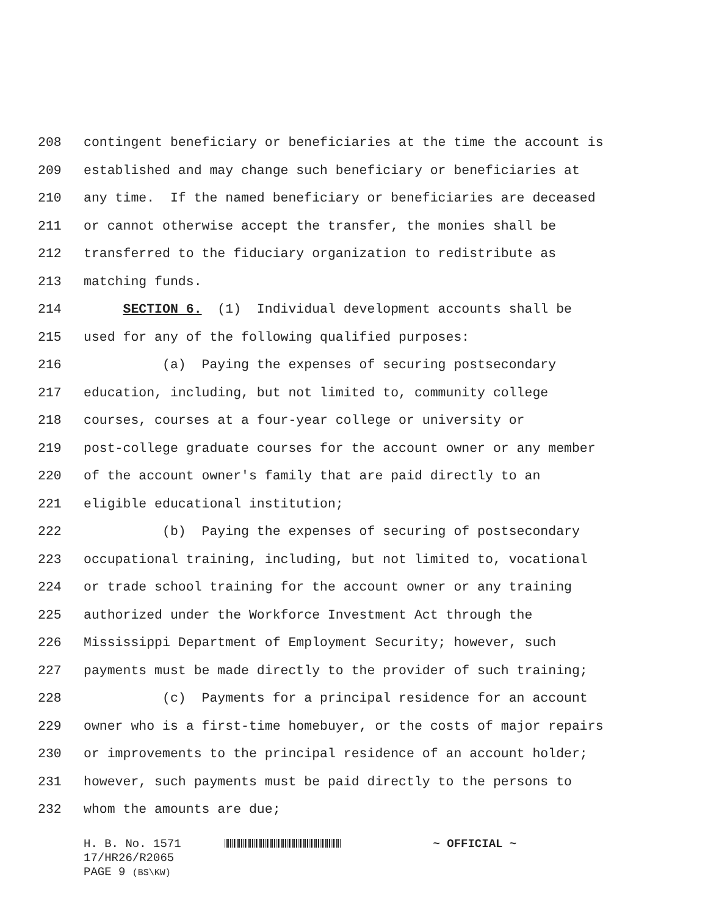208 contingent beneficiary or beneficiaries at the time the account is
209 established and may change such beneficiary or beneficiaries at
210 any time. If the named beneficiary or beneficiaries are deceased
211 or cannot otherwise accept the transfer, the monies shall be
212 transferred to the fiduciary organization to redistribute as
213 matching funds.
214 SECTION 6. (1) Individual development accounts shall be
215 used for any of the following qualified purposes:
216 (a) Paying the expenses of securing postsecondary
217 education, including, but not limited to, community college
218 courses, courses at a four-year college or university or
219 post-college graduate courses for the account owner or any member
220 of the account owner's family that are paid directly to an
221 eligible educational institution;
222 (b) Paying the expenses of securing of postsecondary
223 occupational training, including, but not limited to, vocational
224 or trade school training for the account owner or any training
225 authorized under the Workforce Investment Act through the
226 Mississippi Department of Employment Security; however, such
227 payments must be made directly to the provider of such training;
228 (c) Payments for a principal residence for an account
229 owner who is a first-time homebuyer, or the costs of major repairs
230 or improvements to the principal residence of an account holder;
231 however, such payments must be paid directly to the persons to
232 whom the amounts are due;
H. B. No. 1571 ~ OFFICIAL ~
17/HR26/R2065
PAGE 9 (BS\KW)